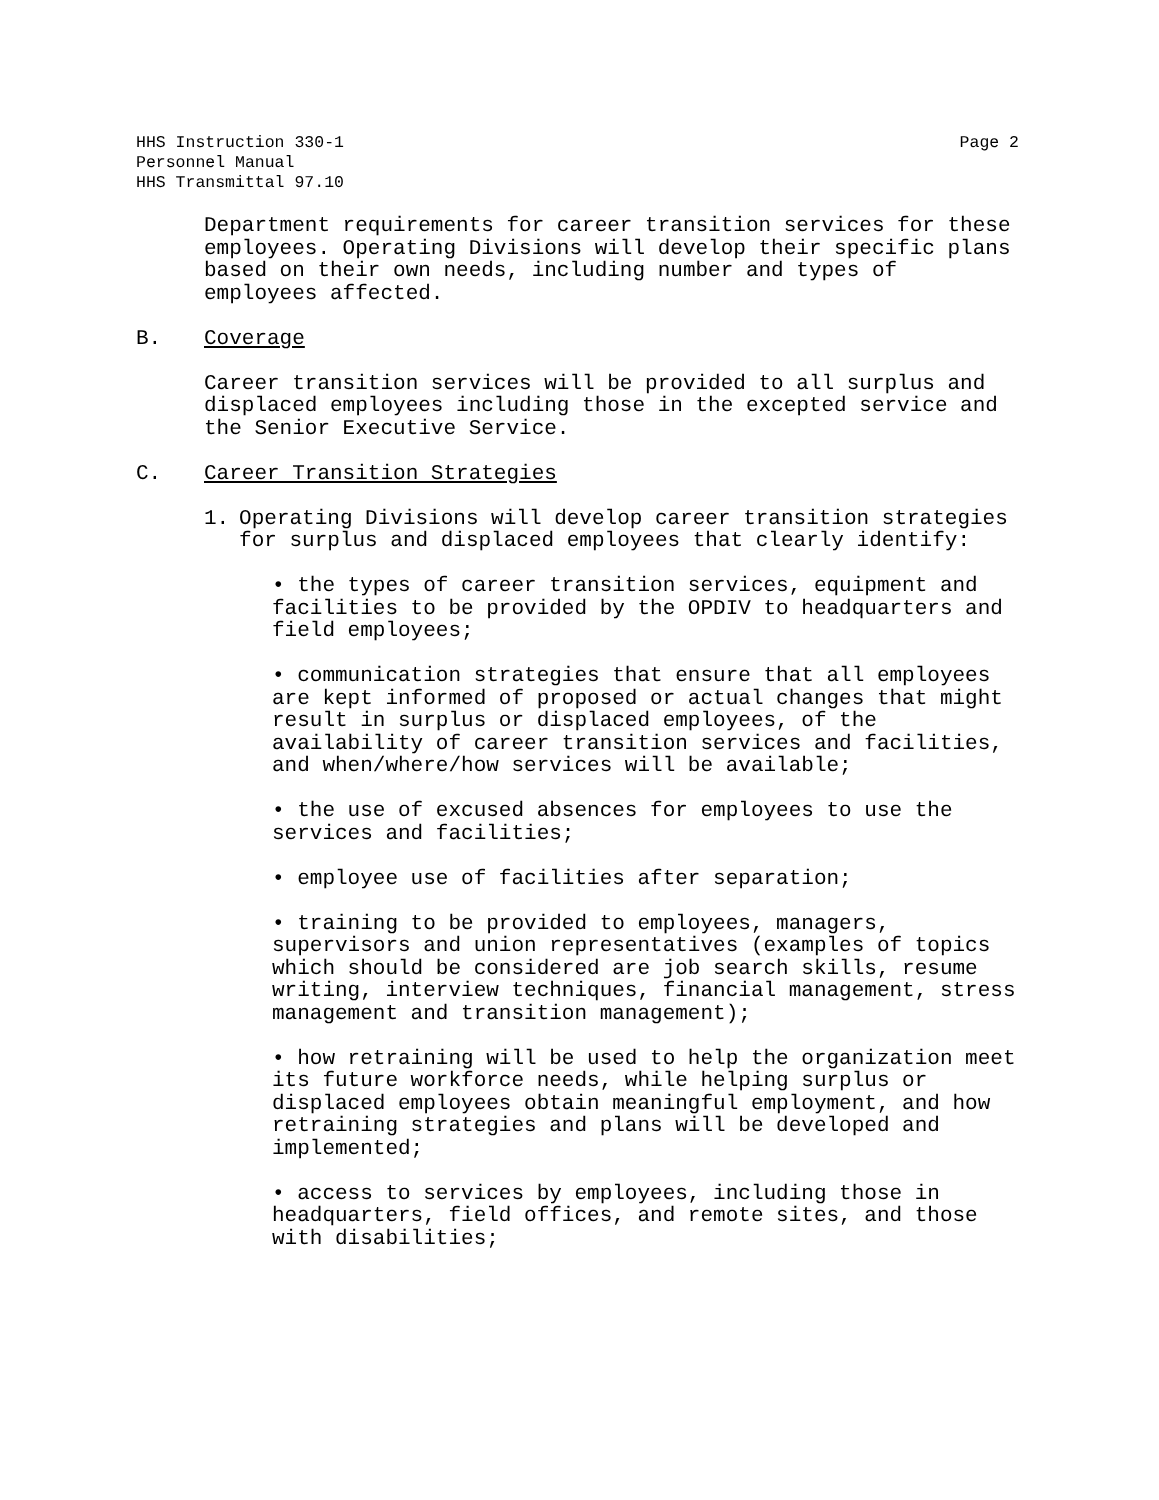HHS Instruction 330-1
Personnel Manual
HHS Transmittal 97.10
Page 2
Department requirements for career transition services for these employees. Operating Divisions will develop their specific plans based on their own needs, including number and types of employees affected.
B. Coverage
Career transition services will be provided to all surplus and displaced employees including those in the excepted service and the Senior Executive Service.
C. Career Transition Strategies
1. Operating Divisions will develop career transition strategies for surplus and displaced employees that clearly identify:
• the types of career transition services, equipment and facilities to be provided by the OPDIV to headquarters and field employees;
• communication strategies that ensure that all employees are kept informed of proposed or actual changes that might result in surplus or displaced employees, of the availability of career transition services and facilities, and when/where/how services will be available;
• the use of excused absences for employees to use the services and facilities;
• employee use of facilities after separation;
• training to be provided to employees, managers, supervisors and union representatives (examples of topics which should be considered are job search skills, resume writing, interview techniques, financial management, stress management and transition management);
• how retraining will be used to help the organization meet its future workforce needs, while helping surplus or displaced employees obtain meaningful employment, and how retraining strategies and plans will be developed and implemented;
• access to services by employees, including those in headquarters, field offices, and remote sites, and those with disabilities;